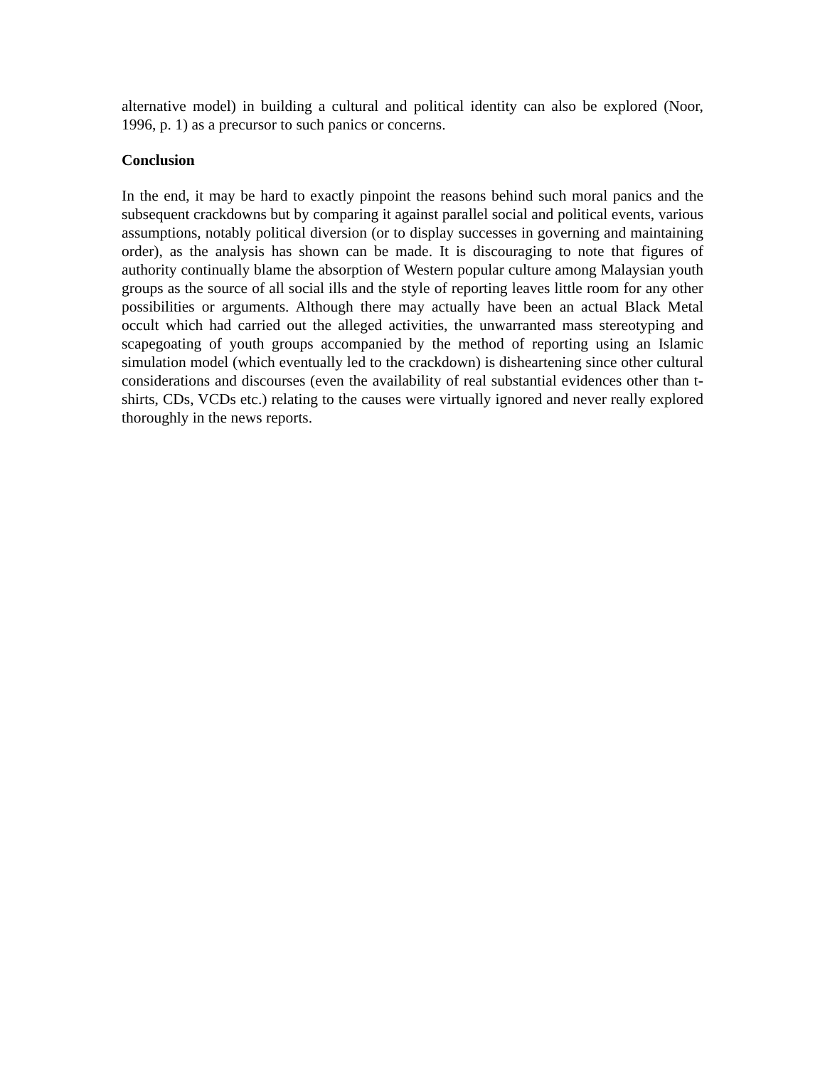alternative model) in building a cultural and political identity can also be explored (Noor, 1996, p. 1) as a precursor to such panics or concerns.
Conclusion
In the end, it may be hard to exactly pinpoint the reasons behind such moral panics and the subsequent crackdowns but by comparing it against parallel social and political events, various assumptions, notably political diversion (or to display successes in governing and maintaining order), as the analysis has shown can be made. It is discouraging to note that figures of authority continually blame the absorption of Western popular culture among Malaysian youth groups as the source of all social ills and the style of reporting leaves little room for any other possibilities or arguments. Although there may actually have been an actual Black Metal occult which had carried out the alleged activities, the unwarranted mass stereotyping and scapegoating of youth groups accompanied by the method of reporting using an Islamic simulation model (which eventually led to the crackdown) is disheartening since other cultural considerations and discourses (even the availability of real substantial evidences other than t-shirts, CDs, VCDs etc.) relating to the causes were virtually ignored and never really explored thoroughly in the news reports.